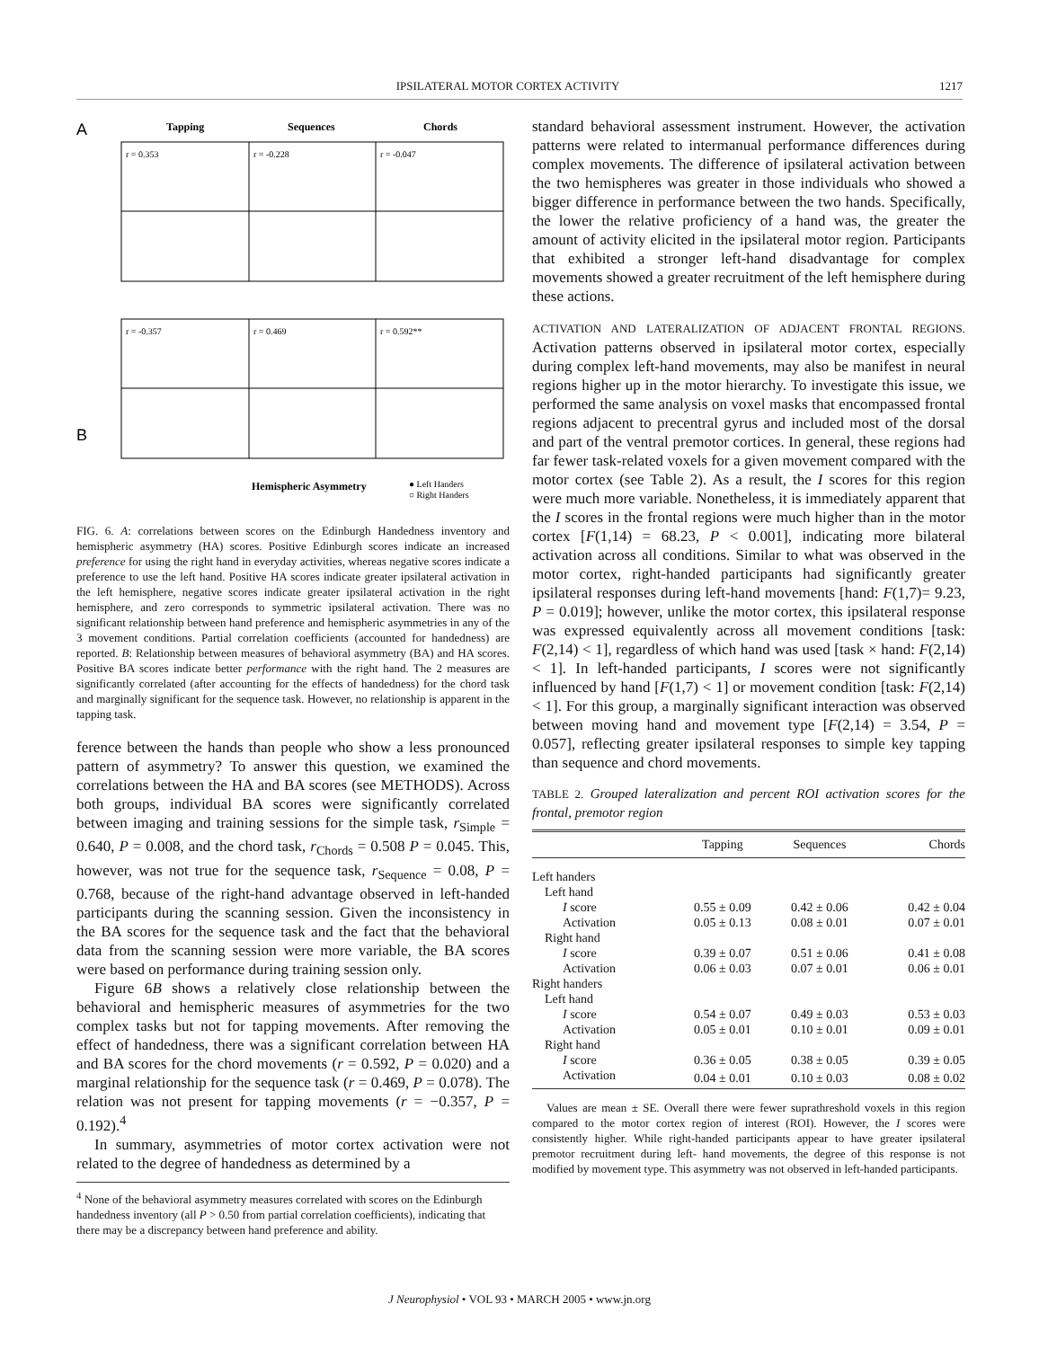IPSILATERAL MOTOR CORTEX ACTIVITY 1217
A
Tapping
Sequences
Chords
r = 0.353
r = -0.228
r = -0.047
B
r = -0.357
r = 0.469
r = 0.592**
Hemispheric Asymmetry
● Left Handers
○ Right Handers
FIG. 6. A: correlations between scores on the Edinburgh Handedness inventory and hemispheric asymmetry (HA) scores. Positive Edinburgh scores indicate an increased preference for using the right hand in everyday activities, whereas negative scores indicate a preference to use the left hand. Positive HA scores indicate greater ipsilateral activation in the left hemisphere, negative scores indicate greater ipsilateral activation in the right hemisphere, and zero corresponds to symmetric ipsilateral activation. There was no significant relationship between hand preference and hemispheric asymmetries in any of the 3 movement conditions. Partial correlation coefficients (accounted for handedness) are reported. B: Relationship between measures of behavioral asymmetry (BA) and HA scores. Positive BA scores indicate better performance with the right hand. The 2 measures are significantly correlated (after accounting for the effects of handedness) for the chord task and marginally significant for the sequence task. However, no relationship is apparent in the tapping task.
ference between the hands than people who show a less pronounced pattern of asymmetry? To answer this question, we examined the correlations between the HA and BA scores (see METHODS). Across both groups, individual BA scores were significantly correlated between imaging and training sessions for the simple task, r<sub>Simple</sub> = 0.640, P = 0.008, and the chord task, r<sub>Chords</sub> = 0.508 P = 0.045. This, however, was not true for the sequence task, r<sub>Sequence</sub> = 0.08, P = 0.768, because of the right-hand advantage observed in left-handed participants during the scanning session. Given the inconsistency in the BA scores for the sequence task and the fact that the behavioral data from the scanning session were more variable, the BA scores were based on performance during training session only.
Figure 6B shows a relatively close relationship between the behavioral and hemispheric measures of asymmetries for the two complex tasks but not for tapping movements. After removing the effect of handedness, there was a significant correlation between HA and BA scores for the chord movements (r = 0.592, P = 0.020) and a marginal relationship for the sequence task (r = 0.469, P = 0.078). The relation was not present for tapping movements (r = −0.357, P = 0.192).<sup>4</sup>
In summary, asymmetries of motor cortex activation were not related to the degree of handedness as determined by a
<sup>4</sup> None of the behavioral asymmetry measures correlated with scores on the Edinburgh handedness inventory (all P > 0.50 from partial correlation coefficients), indicating that there may be a discrepancy between hand preference and ability.
standard behavioral assessment instrument. However, the activation patterns were related to intermanual performance differences during complex movements. The difference of ipsilateral activation between the two hemispheres was greater in those individuals who showed a bigger difference in performance between the two hands. Specifically, the lower the relative proficiency of a hand was, the greater the amount of activity elicited in the ipsilateral motor region. Participants that exhibited a stronger left-hand disadvantage for complex movements showed a greater recruitment of the left hemisphere during these actions.
ACTIVATION AND LATERALIZATION OF ADJACENT FRONTAL REGIONS. Activation patterns observed in ipsilateral motor cortex, especially during complex left-hand movements, may also be manifest in neural regions higher up in the motor hierarchy. To investigate this issue, we performed the same analysis on voxel masks that encompassed frontal regions adjacent to precentral gyrus and included most of the dorsal and part of the ventral premotor cortices. In general, these regions had far fewer task-related voxels for a given movement compared with the motor cortex (see Table 2). As a result, the I scores for this region were much more variable. Nonetheless, it is immediately apparent that the I scores in the frontal regions were much higher than in the motor cortex [F(1,14) = 68.23, P < 0.001], indicating more bilateral activation across all conditions. Similar to what was observed in the motor cortex, right-handed participants had significantly greater ipsilateral responses during left-hand movements [hand: F(1,7)= 9.23, P = 0.019]; however, unlike the motor cortex, this ipsilateral response was expressed equivalently across all movement conditions [task: F(2,14) < 1], regardless of which hand was used [task × hand: F(2,14) < 1]. In left-handed participants, I scores were not significantly influenced by hand [F(1,7) < 1] or movement condition [task: F(2,14) < 1]. For this group, a marginally significant interaction was observed between moving hand and movement type [F(2,14) = 3.54, P = 0.057], reflecting greater ipsilateral responses to simple key tapping than sequence and chord movements.
TABLE 2. Grouped lateralization and percent ROI activation scores for the frontal, premotor region
| | Tapping | Sequences | Chords |
| --- | --- | --- | --- |
| Left handers | | | |
| Left hand | | | |
| I score | 0.55 ± 0.09 | 0.42 ± 0.06 | 0.42 ± 0.04 |
| Activation | 0.05 ± 0.13 | 0.08 ± 0.01 | 0.07 ± 0.01 |
| Right hand | | | |
| I score | 0.39 ± 0.07 | 0.51 ± 0.06 | 0.41 ± 0.08 |
| Activation | 0.06 ± 0.03 | 0.07 ± 0.01 | 0.06 ± 0.01 |
| Right handers | | | |
| Left hand | | | |
| I score | 0.54 ± 0.07 | 0.49 ± 0.03 | 0.53 ± 0.03 |
| Activation | 0.05 ± 0.01 | 0.10 ± 0.01 | 0.09 ± 0.01 |
| Right hand | | | |
| I score | 0.36 ± 0.05 | 0.38 ± 0.05 | 0.39 ± 0.05 |
| Activation | 0.04 ± 0.01 | 0.10 ± 0.03 | 0.08 ± 0.02 |
Values are mean ± SE. Overall there were fewer suprathreshold voxels in this region compared to the motor cortex region of interest (ROI). However, the I scores were consistently higher. While right-handed participants appear to have greater ipsilateral premotor recruitment during left- hand movements, the degree of this response is not modified by movement type. This asymmetry was not observed in left-handed participants.
J Neurophysiol • VOL 93 • MARCH 2005 • www.jn.org